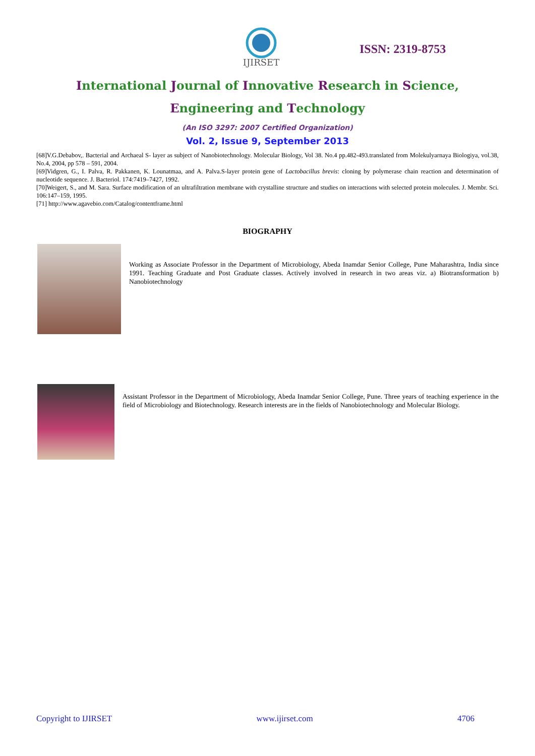IJIRSET
ISSN: 2319-8753
International Journal of Innovative Research in Science,
Engineering and Technology
(An ISO 3297: 2007 Certified Organization)
Vol. 2, Issue 9, September 2013
[68]V.G.Debabov,. Bacterial and Archaeal S- layer as subject of Nanobiotechnology. Molecular Biology, Vol 38. No.4 pp.482-493.translated from Molekulyarnaya Biologiya, vol.38, No.4, 2004, pp 578 – 591, 2004.
[69]Vidgren, G., I. Palva, R. Pakkanen, K. Lounatmaa, and A. Palva.S-layer protein gene of Lactobacillus brevis: cloning by polymerase chain reaction and determination of nucleotide sequence. J. Bacteriol. 174:7419–7427, 1992.
[70]Weigert, S., and M. Sara. Surface modification of an ultrafiltration membrane with crystalline structure and studies on interactions with selected protein molecules. J. Membr. Sci. 106:147–159, 1995.
[71] http://www.agavebio.com/Catalog/contentframe.html
BIOGRAPHY
Working as Associate Professor in the Department of Microbiology, Abeda Inamdar Senior College, Pune Maharashtra, India since 1991. Teaching Graduate and Post Graduate classes. Actively involved in research in two areas viz. a) Biotransformation b) Nanobiotechnology
Assistant Professor in the Department of Microbiology, Abeda Inamdar Senior College, Pune. Three years of teaching experience in the field of Microbiology and Biotechnology. Research interests are in the fields of Nanobiotechnology and Molecular Biology.
Copyright to IJIRSET www.ijirset.com 4706